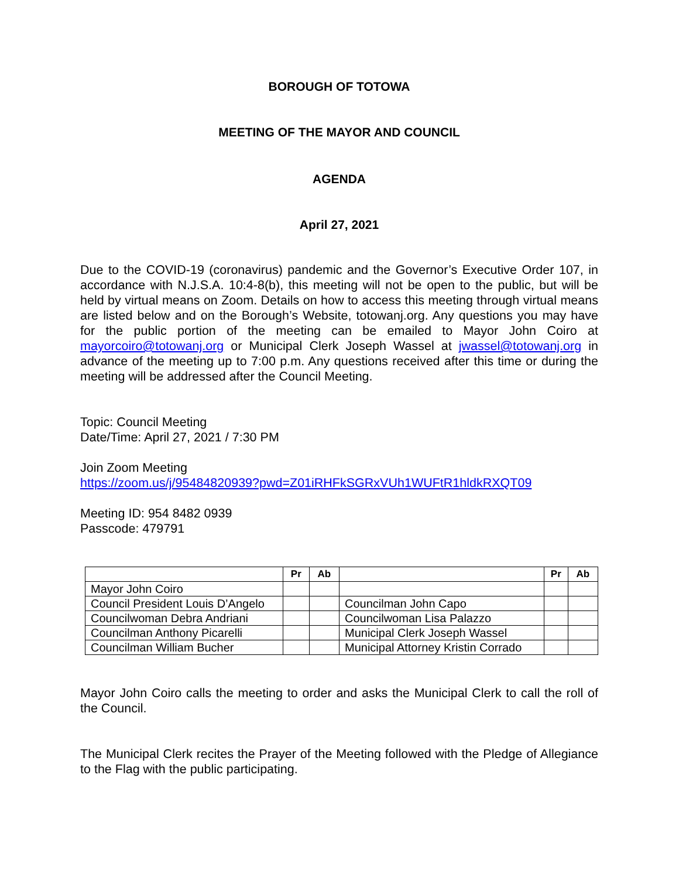BOROUGH OF TOTOWA
MEETING OF THE MAYOR AND COUNCIL
AGENDA
April 27, 2021
Due to the COVID-19 (coronavirus) pandemic and the Governor’s Executive Order 107, in accordance with N.J.S.A. 10:4-8(b), this meeting will not be open to the public, but will be held by virtual means on Zoom. Details on how to access this meeting through virtual means are listed below and on the Borough’s Website, totowanj.org. Any questions you may have for the public portion of the meeting can be emailed to Mayor John Coiro at mayorcoiro@totowanj.org or Municipal Clerk Joseph Wassel at jwassel@totowanj.org in advance of the meeting up to 7:00 p.m. Any questions received after this time or during the meeting will be addressed after the Council Meeting.
Topic: Council Meeting
Date/Time: April 27, 2021 / 7:30 PM
Join Zoom Meeting
https://zoom.us/j/95484820939?pwd=Z01iRHFkSGRxVUh1WUFtR1hldkRXQT09
Meeting ID: 954 8482 0939
Passcode: 479791
| | Pr | Ab | | Pr | Ab |
| --- | --- | --- | --- | --- | --- |
| Mayor John Coiro | | | | | |
| Council President Louis D’Angelo | | | Councilman John Capo | | |
| Councilwoman Debra Andriani | | | Councilwoman Lisa Palazzo | | |
| Councilman Anthony Picarelli | | | Municipal Clerk Joseph Wassel | | |
| Councilman William Bucher | | | Municipal Attorney Kristin Corrado | | |
Mayor John Coiro calls the meeting to order and asks the Municipal Clerk to call the roll of the Council.
The Municipal Clerk recites the Prayer of the Meeting followed with the Pledge of Allegiance to the Flag with the public participating.